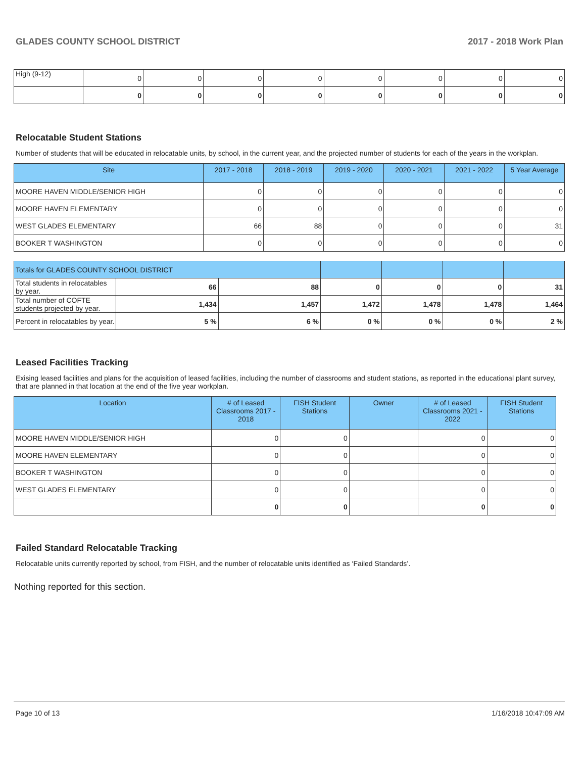GLADES COUNTY SCHOOL DISTRICT 2017 - 2018 Work Plan
| High (9-12) | 0 | 0 | 0 | 0 | 0 | 0 | 0 | 0 |
| | 0 | 0 | 0 | 0 | 0 | 0 | 0 | 0 |
Relocatable Student Stations
Number of students that will be educated in relocatable units, by school, in the current year, and the projected number of students for each of the years in the workplan.
| Site | 2017 - 2018 | 2018 - 2019 | 2019 - 2020 | 2020 - 2021 | 2021 - 2022 | 5 Year Average |
| --- | --- | --- | --- | --- | --- | --- |
| MOORE HAVEN MIDDLE/SENIOR HIGH | 0 | 0 | 0 | 0 | 0 | 0 |
| MOORE HAVEN ELEMENTARY | 0 | 0 | 0 | 0 | 0 | 0 |
| WEST GLADES ELEMENTARY | 66 | 88 | 0 | 0 | 0 | 31 |
| BOOKER T WASHINGTON | 0 | 0 | 0 | 0 | 0 | 0 |
| Totals for GLADES COUNTY SCHOOL DISTRICT | | | | | | |
| Total students in relocatables by year. | 66 | 88 | 0 | 0 | 0 | 31 |
| Total number of COFTE students projected by year. | 1,434 | 1,457 | 1,472 | 1,478 | 1,478 | 1,464 |
| Percent in relocatables by year. | 5 % | 6 % | 0 % | 0 % | 0 % | 2 % |
Leased Facilities Tracking
Exising leased facilities and plans for the acquisition of leased facilities, including the number of classrooms and student stations, as reported in the educational plant survey, that are planned in that location at the end of the five year workplan.
| Location | # of Leased Classrooms 2017 - 2018 | FISH Student Stations | Owner | # of Leased Classrooms 2021 - 2022 | FISH Student Stations |
| --- | --- | --- | --- | --- | --- |
| MOORE HAVEN MIDDLE/SENIOR HIGH | 0 | 0 | | 0 | 0 |
| MOORE HAVEN ELEMENTARY | 0 | 0 | | 0 | 0 |
| BOOKER T WASHINGTON | 0 | 0 | | 0 | 0 |
| WEST GLADES ELEMENTARY | 0 | 0 | | 0 | 0 |
| | 0 | 0 | | 0 | 0 |
Failed Standard Relocatable Tracking
Relocatable units currently reported by school, from FISH, and the number of relocatable units identified as ‘Failed Standards’.
Nothing reported for this section.
Page 10 of 13 1/16/2018 10:47:09 AM